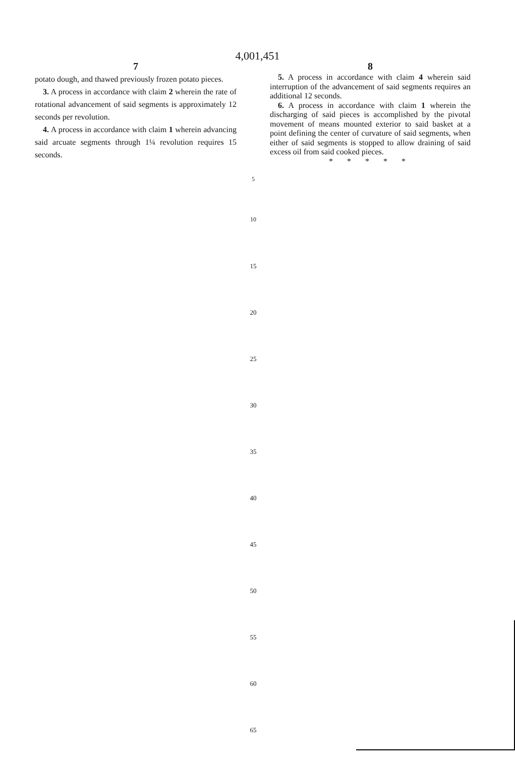4,001,451
7
potato dough, and thawed previously frozen potato pieces.
3. A process in accordance with claim 2 wherein the rate of rotational advancement of said segments is approximately 12 seconds per revolution.
4. A process in accordance with claim 1 wherein advancing said arcuate segments through 1¼ revolution requires 15 seconds.
5
10
15
20
25
30
35
40
45
50
55
60
65
8
5. A process in accordance with claim 4 wherein said interruption of the advancement of said segments requires an additional 12 seconds.
6. A process in accordance with claim 1 wherein the discharging of said pieces is accomplished by the pivotal movement of means mounted exterior to said basket at a point defining the center of curvature of said segments, when either of said segments is stopped to allow draining of said excess oil from said cooked pieces.
* * * * *